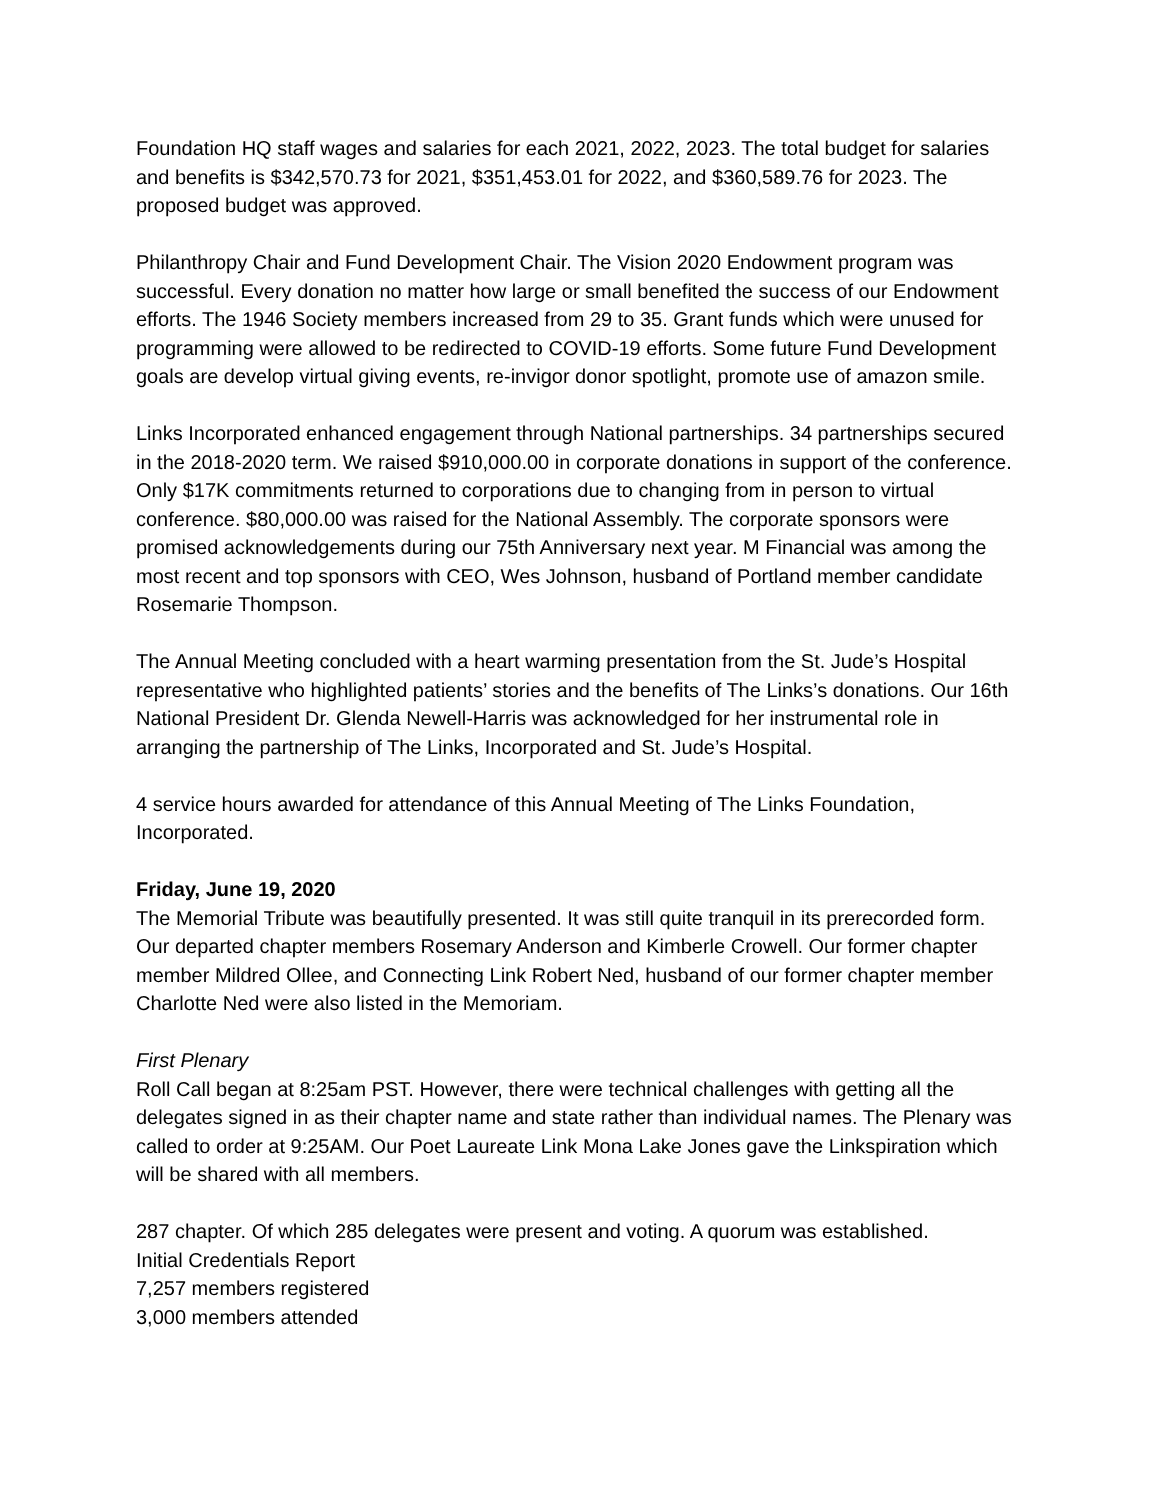Foundation HQ staff wages and salaries for each 2021, 2022, 2023. The total budget for salaries and benefits is $342,570.73 for 2021, $351,453.01 for 2022, and $360,589.76 for 2023. The proposed budget was approved.
Philanthropy Chair and Fund Development Chair. The Vision 2020 Endowment program was successful. Every donation no matter how large or small benefited the success of our Endowment efforts. The 1946 Society members increased from 29 to 35. Grant funds which were unused for programming were allowed to be redirected to COVID-19 efforts. Some future Fund Development goals are develop virtual giving events, re-invigor donor spotlight, promote use of amazon smile.
Links Incorporated enhanced engagement through National partnerships. 34 partnerships secured in the 2018-2020 term. We raised $910,000.00 in corporate donations in support of the conference. Only $17K commitments returned to corporations due to changing from in person to virtual conference. $80,000.00 was raised for the National Assembly. The corporate sponsors were promised acknowledgements during our 75th Anniversary next year. M Financial was among the most recent and top sponsors with CEO, Wes Johnson, husband of Portland member candidate Rosemarie Thompson.
The Annual Meeting concluded with a heart warming presentation from the St. Jude’s Hospital representative who highlighted patients’ stories and the benefits of The Links’s donations. Our 16th National President Dr. Glenda Newell-Harris was acknowledged for her instrumental role in arranging the partnership of The Links, Incorporated and St. Jude’s Hospital.
4 service hours awarded for attendance of this Annual Meeting of The Links Foundation, Incorporated.
Friday, June 19, 2020
The Memorial Tribute was beautifully presented. It was still quite tranquil in its prerecorded form. Our departed chapter members Rosemary Anderson and Kimberle Crowell. Our former chapter member Mildred Ollee, and Connecting Link Robert Ned, husband of our former chapter member Charlotte Ned were also listed in the Memoriam.
First Plenary
Roll Call began at 8:25am PST. However, there were technical challenges with getting all the delegates signed in as their chapter name and state rather than individual names. The Plenary was called to order at 9:25AM. Our Poet Laureate Link Mona Lake Jones gave the Linkspiration which will be shared with all members.
287 chapter. Of which 285 delegates were present and voting. A quorum was established.
Initial Credentials Report
7,257 members registered
3,000 members attended